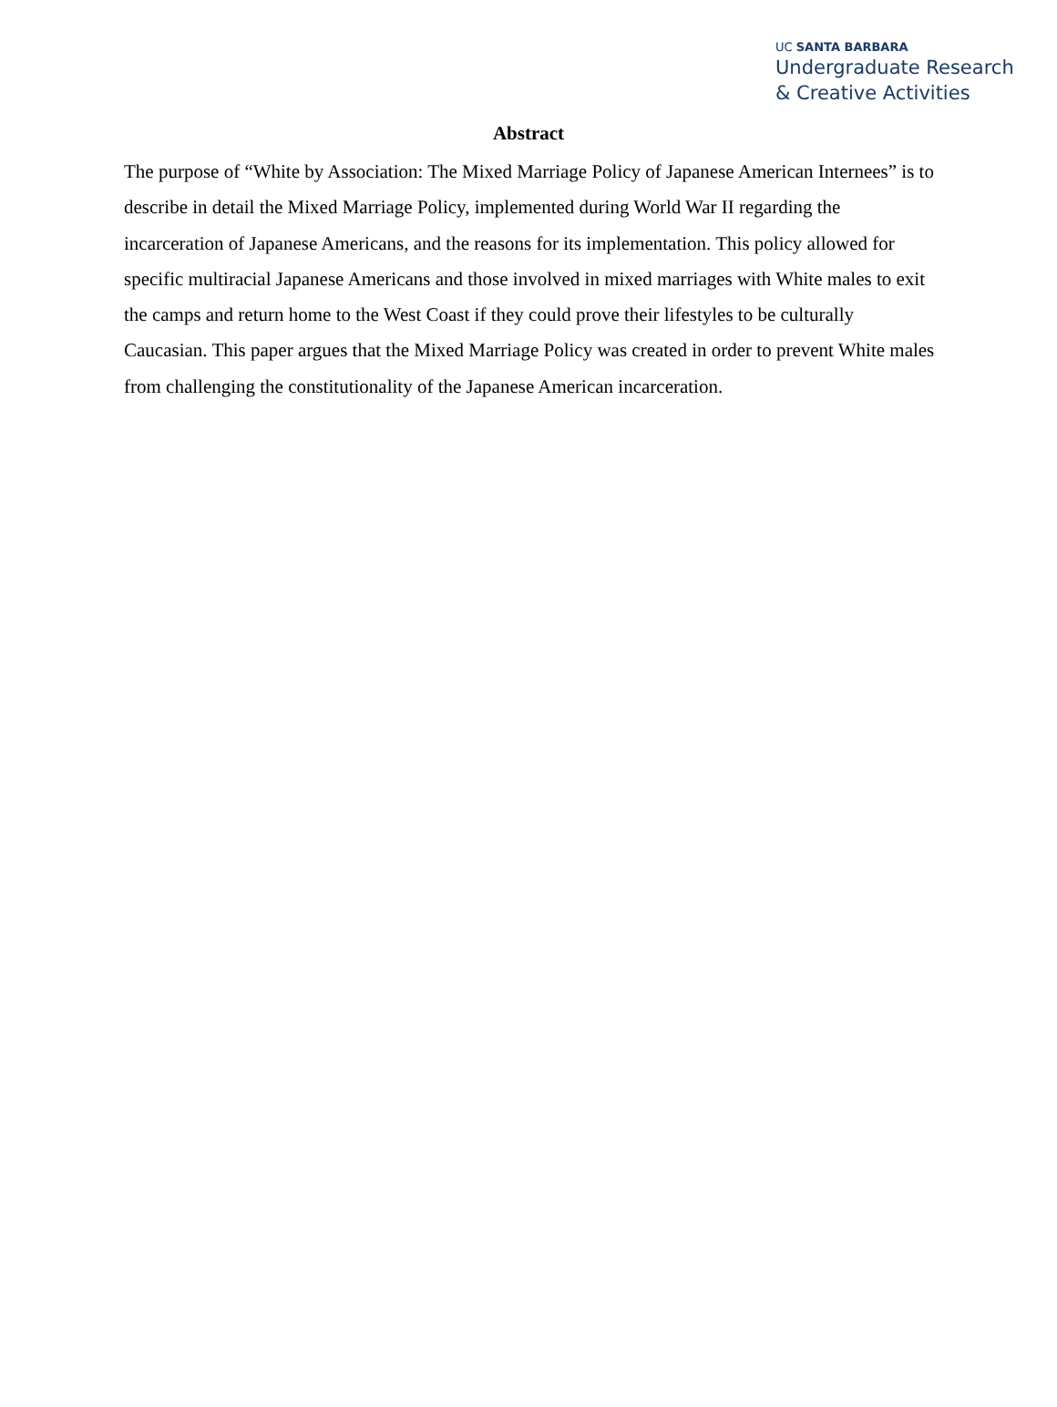UC SANTA BARBARA
Undergraduate Research
& Creative Activities
Abstract
The purpose of “White by Association: The Mixed Marriage Policy of Japanese American Internees” is to describe in detail the Mixed Marriage Policy, implemented during World War II regarding the incarceration of Japanese Americans, and the reasons for its implementation. This policy allowed for specific multiracial Japanese Americans and those involved in mixed marriages with White males to exit the camps and return home to the West Coast if they could prove their lifestyles to be culturally Caucasian. This paper argues that the Mixed Marriage Policy was created in order to prevent White males from challenging the constitutionality of the Japanese American incarceration.